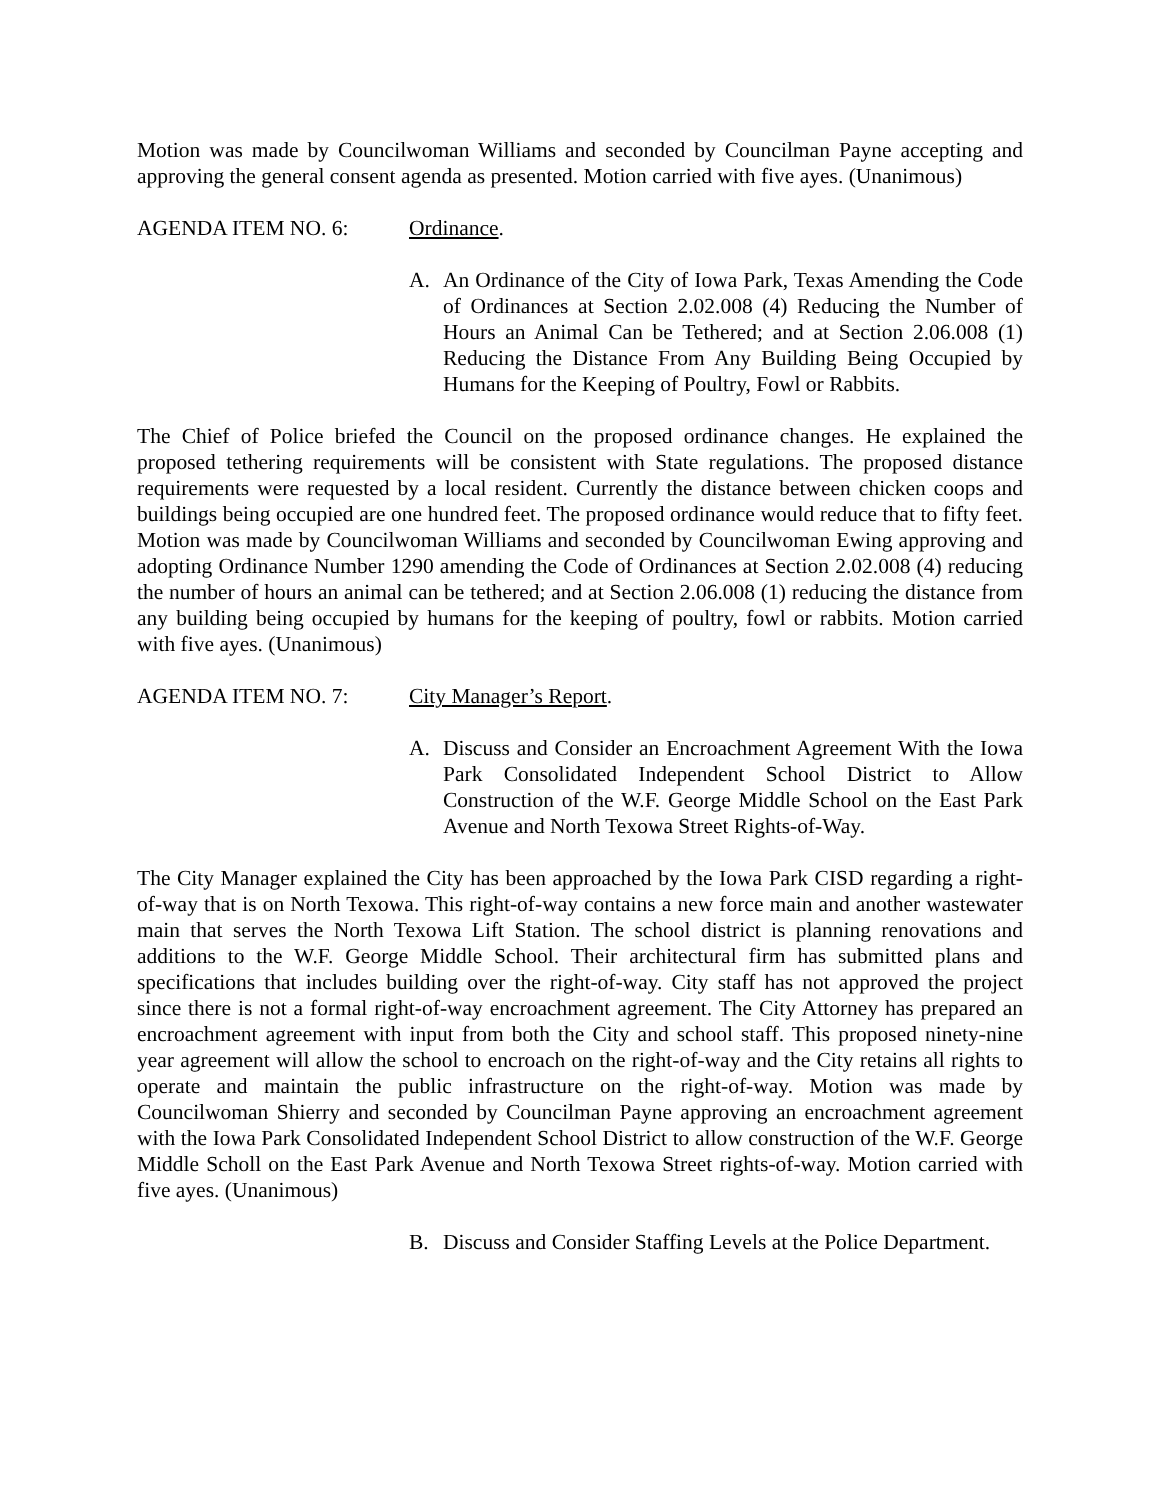Motion was made by Councilwoman Williams and seconded by Councilman Payne accepting and approving the general consent agenda as presented. Motion carried with five ayes. (Unanimous)
AGENDA ITEM NO. 6: Ordinance.
A. An Ordinance of the City of Iowa Park, Texas Amending the Code of Ordinances at Section 2.02.008 (4) Reducing the Number of Hours an Animal Can be Tethered; and at Section 2.06.008 (1) Reducing the Distance From Any Building Being Occupied by Humans for the Keeping of Poultry, Fowl or Rabbits.
The Chief of Police briefed the Council on the proposed ordinance changes. He explained the proposed tethering requirements will be consistent with State regulations. The proposed distance requirements were requested by a local resident. Currently the distance between chicken coops and buildings being occupied are one hundred feet. The proposed ordinance would reduce that to fifty feet. Motion was made by Councilwoman Williams and seconded by Councilwoman Ewing approving and adopting Ordinance Number 1290 amending the Code of Ordinances at Section 2.02.008 (4) reducing the number of hours an animal can be tethered; and at Section 2.06.008 (1) reducing the distance from any building being occupied by humans for the keeping of poultry, fowl or rabbits. Motion carried with five ayes. (Unanimous)
AGENDA ITEM NO. 7: City Manager’s Report.
A. Discuss and Consider an Encroachment Agreement With the Iowa Park Consolidated Independent School District to Allow Construction of the W.F. George Middle School on the East Park Avenue and North Texowa Street Rights-of-Way.
The City Manager explained the City has been approached by the Iowa Park CISD regarding a right-of-way that is on North Texowa. This right-of-way contains a new force main and another wastewater main that serves the North Texowa Lift Station. The school district is planning renovations and additions to the W.F. George Middle School. Their architectural firm has submitted plans and specifications that includes building over the right-of-way. City staff has not approved the project since there is not a formal right-of-way encroachment agreement. The City Attorney has prepared an encroachment agreement with input from both the City and school staff. This proposed ninety-nine year agreement will allow the school to encroach on the right-of-way and the City retains all rights to operate and maintain the public infrastructure on the right-of-way. Motion was made by Councilwoman Shierry and seconded by Councilman Payne approving an encroachment agreement with the Iowa Park Consolidated Independent School District to allow construction of the W.F. George Middle Scholl on the East Park Avenue and North Texowa Street rights-of-way. Motion carried with five ayes. (Unanimous)
B. Discuss and Consider Staffing Levels at the Police Department.